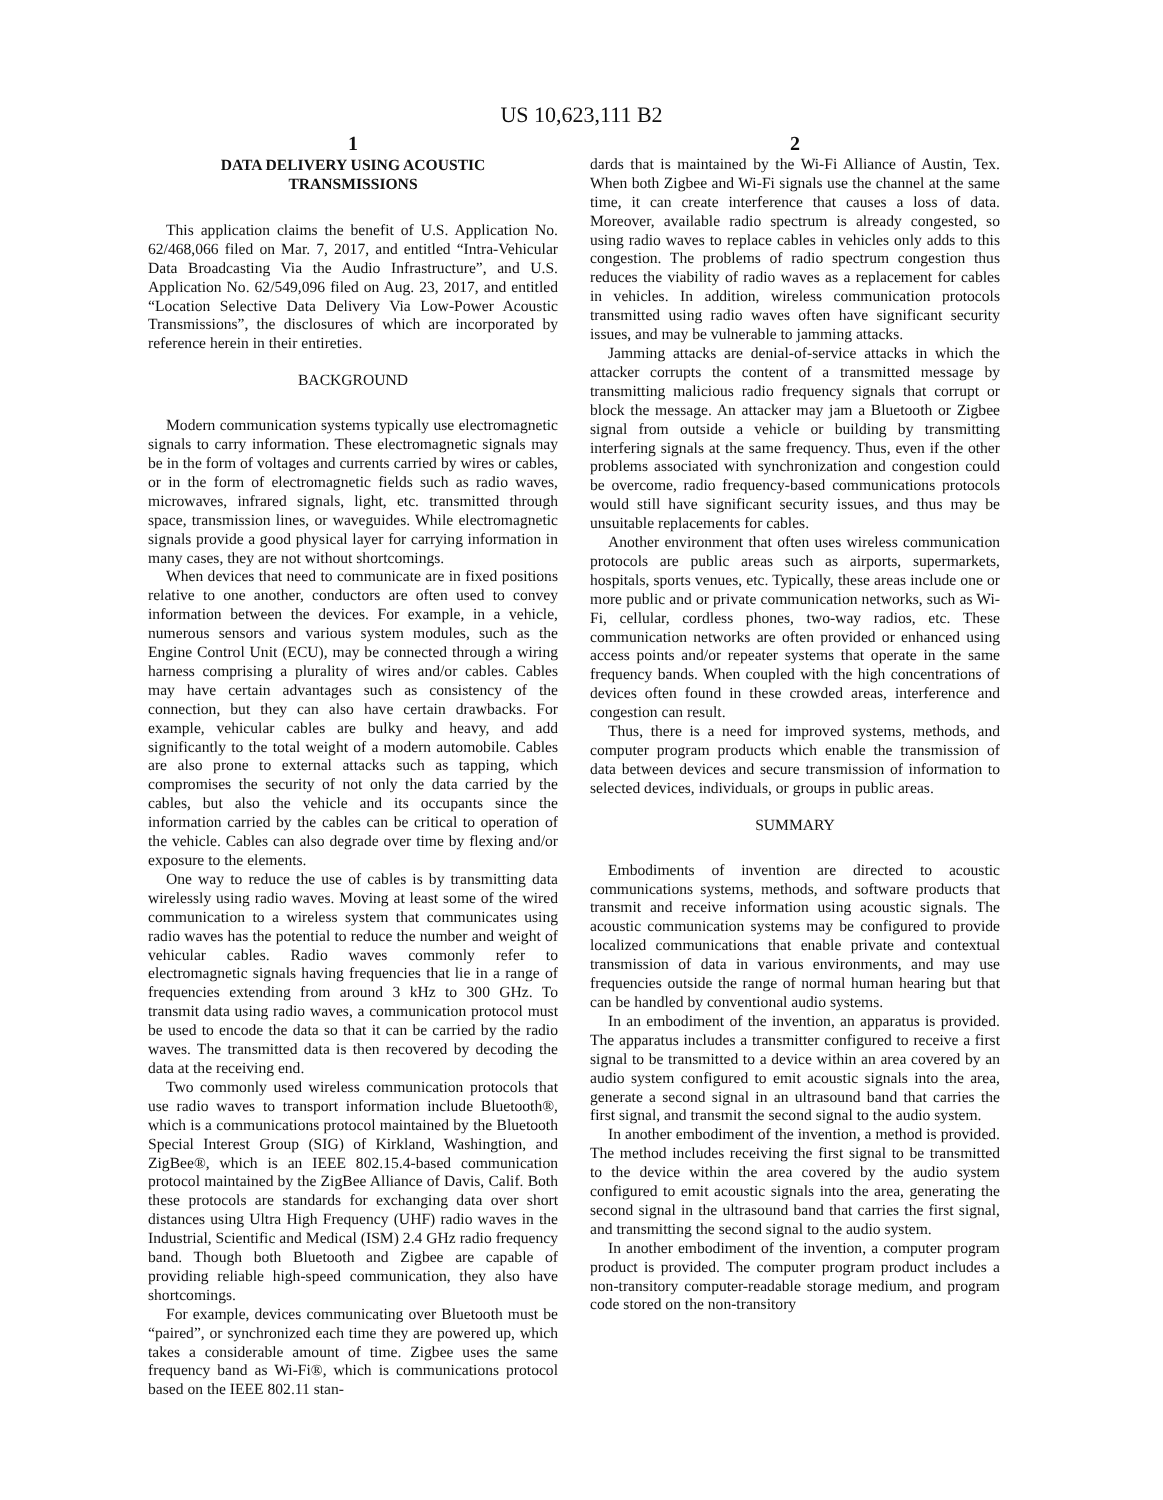US 10,623,111 B2
1
DATA DELIVERY USING ACOUSTIC
TRANSMISSIONS
This application claims the benefit of U.S. Application No. 62/468,066 filed on Mar. 7, 2017, and entitled “Intra-Vehicular Data Broadcasting Via the Audio Infrastructure”, and U.S. Application No. 62/549,096 filed on Aug. 23, 2017, and entitled “Location Selective Data Delivery Via Low-Power Acoustic Transmissions”, the disclosures of which are incorporated by reference herein in their entireties.
BACKGROUND
Modern communication systems typically use electromagnetic signals to carry information. These electromagnetic signals may be in the form of voltages and currents carried by wires or cables, or in the form of electromagnetic fields such as radio waves, microwaves, infrared signals, light, etc. transmitted through space, transmission lines, or waveguides. While electromagnetic signals provide a good physical layer for carrying information in many cases, they are not without shortcomings.
When devices that need to communicate are in fixed positions relative to one another, conductors are often used to convey information between the devices. For example, in a vehicle, numerous sensors and various system modules, such as the Engine Control Unit (ECU), may be connected through a wiring harness comprising a plurality of wires and/or cables. Cables may have certain advantages such as consistency of the connection, but they can also have certain drawbacks. For example, vehicular cables are bulky and heavy, and add significantly to the total weight of a modern automobile. Cables are also prone to external attacks such as tapping, which compromises the security of not only the data carried by the cables, but also the vehicle and its occupants since the information carried by the cables can be critical to operation of the vehicle. Cables can also degrade over time by flexing and/or exposure to the elements.
One way to reduce the use of cables is by transmitting data wirelessly using radio waves. Moving at least some of the wired communication to a wireless system that communicates using radio waves has the potential to reduce the number and weight of vehicular cables. Radio waves commonly refer to electromagnetic signals having frequencies that lie in a range of frequencies extending from around 3 kHz to 300 GHz. To transmit data using radio waves, a communication protocol must be used to encode the data so that it can be carried by the radio waves. The transmitted data is then recovered by decoding the data at the receiving end.
Two commonly used wireless communication protocols that use radio waves to transport information include Bluetooth®, which is a communications protocol maintained by the Bluetooth Special Interest Group (SIG) of Kirkland, Washingtion, and ZigBee®, which is an IEEE 802.15.4-based communication protocol maintained by the ZigBee Alliance of Davis, Calif. Both these protocols are standards for exchanging data over short distances using Ultra High Frequency (UHF) radio waves in the Industrial, Scientific and Medical (ISM) 2.4 GHz radio frequency band. Though both Bluetooth and Zigbee are capable of providing reliable high-speed communication, they also have shortcomings.
For example, devices communicating over Bluetooth must be “paired”, or synchronized each time they are powered up, which takes a considerable amount of time. Zigbee uses the same frequency band as Wi-Fi®, which is communications protocol based on the IEEE 802.11 stan-
2
dards that is maintained by the Wi-Fi Alliance of Austin, Tex. When both Zigbee and Wi-Fi signals use the channel at the same time, it can create interference that causes a loss of data. Moreover, available radio spectrum is already congested, so using radio waves to replace cables in vehicles only adds to this congestion. The problems of radio spectrum congestion thus reduces the viability of radio waves as a replacement for cables in vehicles. In addition, wireless communication protocols transmitted using radio waves often have significant security issues, and may be vulnerable to jamming attacks.
Jamming attacks are denial-of-service attacks in which the attacker corrupts the content of a transmitted message by transmitting malicious radio frequency signals that corrupt or block the message. An attacker may jam a Bluetooth or Zigbee signal from outside a vehicle or building by transmitting interfering signals at the same frequency. Thus, even if the other problems associated with synchronization and congestion could be overcome, radio frequency-based communications protocols would still have significant security issues, and thus may be unsuitable replacements for cables.
Another environment that often uses wireless communication protocols are public areas such as airports, supermarkets, hospitals, sports venues, etc. Typically, these areas include one or more public and or private communication networks, such as Wi-Fi, cellular, cordless phones, two-way radios, etc. These communication networks are often provided or enhanced using access points and/or repeater systems that operate in the same frequency bands. When coupled with the high concentrations of devices often found in these crowded areas, interference and congestion can result.
Thus, there is a need for improved systems, methods, and computer program products which enable the transmission of data between devices and secure transmission of information to selected devices, individuals, or groups in public areas.
SUMMARY
Embodiments of invention are directed to acoustic communications systems, methods, and software products that transmit and receive information using acoustic signals. The acoustic communication systems may be configured to provide localized communications that enable private and contextual transmission of data in various environments, and may use frequencies outside the range of normal human hearing but that can be handled by conventional audio systems.
In an embodiment of the invention, an apparatus is provided. The apparatus includes a transmitter configured to receive a first signal to be transmitted to a device within an area covered by an audio system configured to emit acoustic signals into the area, generate a second signal in an ultrasound band that carries the first signal, and transmit the second signal to the audio system.
In another embodiment of the invention, a method is provided. The method includes receiving the first signal to be transmitted to the device within the area covered by the audio system configured to emit acoustic signals into the area, generating the second signal in the ultrasound band that carries the first signal, and transmitting the second signal to the audio system.
In another embodiment of the invention, a computer program product is provided. The computer program product includes a non-transitory computer-readable storage medium, and program code stored on the non-transitory